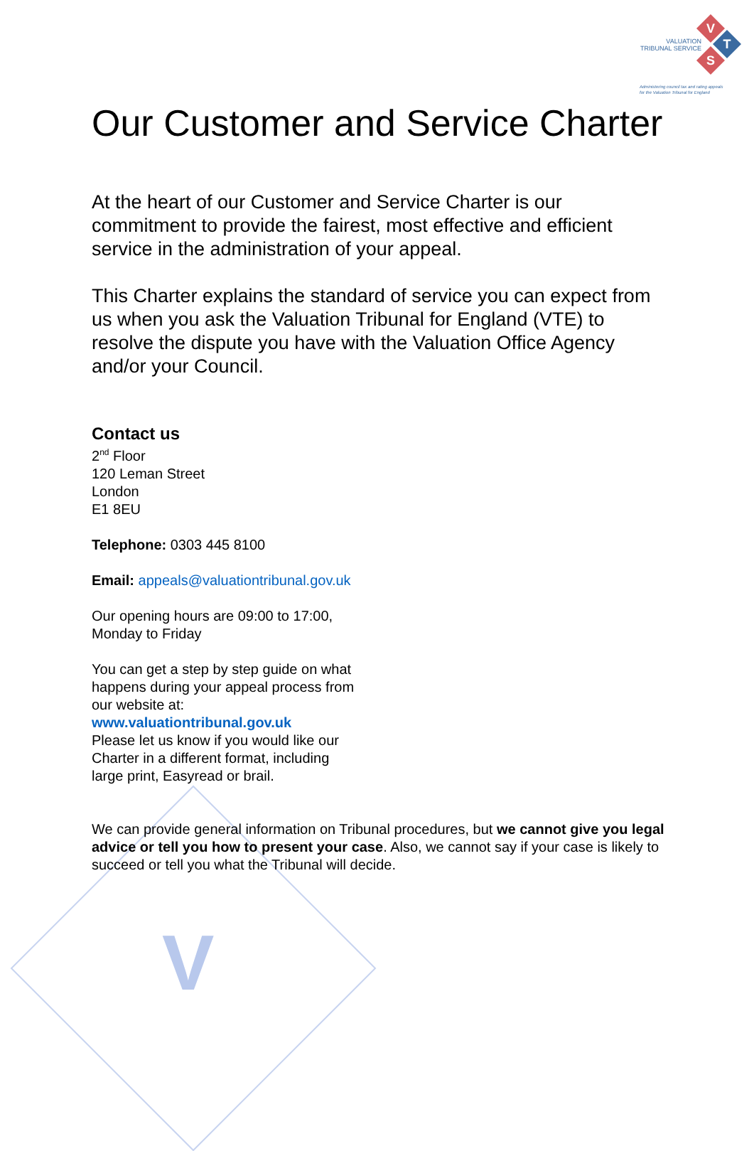V
V
T
S
VALUATION
TRIBUNAL SERVICE
Administering council tax and rating appeals
for the Valuation Tribunal for England
Our Customer and Service Charter
At the heart of our Customer and Service Charter is our commitment to provide the fairest, most effective and efficient service in the administration of your appeal.
This Charter explains the standard of service you can expect from us when you ask the Valuation Tribunal for England (VTE) to resolve the dispute you have with the Valuation Office Agency and/or your Council.
Contact us
2<sup>nd</sup> Floor
120 Leman Street
London
E1 8EU
Telephone: 0303 445 8100
Email: appeals@valuationtribunal.gov.uk
Our opening hours are 09:00 to 17:00,
Monday to Friday
You can get a step by step guide on what
happens during your appeal process from
our website at:
www.valuationtribunal.gov.uk
Please let us know if you would like our
Charter in a different format, including
large print, Easyread or brail.
We can provide general information on Tribunal procedures, but we cannot give you legal advice or tell you how to present your case. Also, we cannot say if your case is likely to succeed or tell you what the Tribunal will decide.